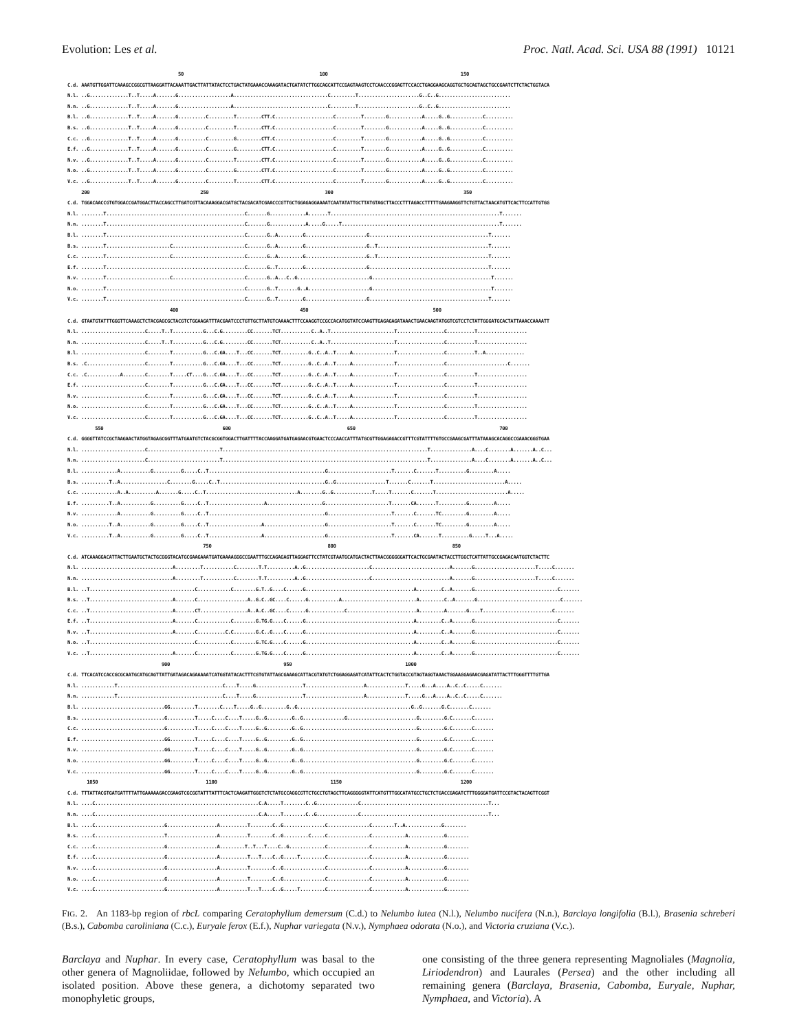Evolution: Les et al. Proc. Natl. Acad. Sci. USA 88 (1991) 10121
                                        50                                                 100                                                150
C.d. AAATGTTGGATTCAAAGCCGGCGTTAAGGATTACAAATTGACTTATTATACTCCTGACTATGAAACCAAAGATACTGATATCTTGGCAGCATTCCGAGTAAGTCCTCAACCCGGAGTTCCACCTGAGGAAGCAGGTGCTGCAGTAGCTGCCGAATCTTCTACTGGTACA
N.l. ..G..............T..T.....A.......G...................A..................................C.........T......................G..C..G..........................
N.n. ..G..............T..T.....A.......G...................A..................................C.........T......................G..C..G..........................
B.l. ..G..............T..T.....A.......G..........C.........T.........CTT.C.....................C.........T........G............A.....G..G............C..........
B.s. ..G..............T..T.....A.......G..........C.........T.........CTT.C.....................C.........T........G............A.....G..G............C..........
C.c. ..G..............T..T.....A.......G..........C.........G.........CTT.C.....................C.........T........G............A.....G..G............C..........
E.f. ..G..............T..T.....A.......G..........C.........G.........CTT.C.....................C.........T........G............A.....G..G............C..........
N.v. ..G..............T..T.....A.......G..........C.........T.........CTT.C.....................C.........T........G............A.....G..G............C..........
N.o. ..G..............T..T.....A.......G..........C.........G.........CTT.C.....................C.........T........G............A.....G..G............C..........
V.c. ..G..............T..T.....A.......G..........C.........T.........CTT.C.....................C.........T........G............A.....G..G............C..........
     200                                        250                                          300                                               350
C.d. TGGACAACCGTGTGGACCGATGGACTTACCAGCCTTGATCGTTACAAAGGACGATGCTACGACATCGAACCCGTTGCTGGAGAGGAAAATCAATATATTGCTTATGTAGCTTACCCTTTAGACCTTTTTGAAGAAGGTTCTGTTACTAACATGTTCACTTCCATTGTGG
N.l. ........T..................................................C.......G.............A.......T.............................................................T.......
N.n. ........T..................................................C.......G.............A.....G.....T.........................................................T.......
B.l. ........T..................................................C.......G..A.........G......................G...........................................T.......
B.s. ........T.......................C..........................C.......G..A.........G......................G..T........................................T.......
C.c. ........T.......................C..........................C.......G..A.........G......................G..T........................................T.......
E.f. ........T..................................................C.......G..T.........G......................G...........................................T.......
N.v. ........T.......................C..........................C.......G..A...C..G..........................G...........................................T.......
N.o. ........T..................................................C.......G..T.......G..A......................G...........................................T.......
V.c. ........T..................................................C.......G..T.........G......................G...........................................T.......
                                     400                                            450                                             500
C.d. GTAATGTATTTGGGTTCAAAGCTCTACGAGCGCTACGTCTGGAAGATTTACGAATCCCTGTTGCTTATGTCAAAACTTTCCAAGGTCCGCCACATGGTATCCAAGTTGAGAGAGATAAACTGAACAAGTATGGTCGTCCTCTATTGGGATGCACTATTAAACCAAAATT
N.l. .......................C.....T..T...........G...C.G.........CC.......TCT...........C..A..T.......................T.................C..........T..................
N.n. .......................C.....T..T...........G...C.G.........CC.......TCT...........C..A..T.......................T.................C..........T..................
B.l. .......................C........T...........G...C.GA....T...CC.......TCT..........G..C..A..T.....A...............T.................C..........T..A..............
B.s. .C.....................C........T...........G...C.GA....T...CC.......TCT..........G..C..A..T.....A...............T.................C......................C.......
C.c. .C............A........C........T.....CT....G...C.GA....T...CC.......TCT..........G..C..A..T.....A...............T.................C..........T..................
E.f. .......................C........T...........G...C.GA....T...CC.......TCT..........G..C..A..T.....A...............T.................C..........T..................
N.v. .......................C........T...........G...C.GA....T...CC.......TCT..........G..C..A..T.....A...............T.................C..........T..................
N.o. .......................C........T...........G...C.GA....T...CC.......TCT..........G..C..A..T.....A...............T.................C..........T..................
V.c. .......................C........T...........G...C.GA....T...CC.......TCT..........G..C..A..T.....A...............T.................C..........T..................
          550                                           600                                          650                                                    700
C.d. GGGGTTATCCGCTAAGAACTATGGTAGAGCGGTTTATGAATGTCTACGCGGTGGACTTGATTTTACCAAGGATGATGAGAACGTGAACTCCCAACCATTTATGCGTTGGAGAGACCGTTTCGTATTTTGTGCCGAAGCGATTTATAAAGCACAGGCCGAAACGGGTGAA
N.l. .......................C..........................T..........................................................................T...............A....C........A.......A..C...
N.n. .......................C..........................T..........................................................................T...............A....C........A.......A..C...
B.l. .............A...........G..........G.....C..T..........................................G.......................T.......C.......T..........G.........A.....
B.s. ..........T..A.................C........G.....C..T......................................G..G..................T.......C.......T..........................A.....
C.c. .............A..A..........A.......G.....C..T.................................A........G..G..............T.....T.......C.......T..........................A.....
E.f. ..........T..A...........G..........G.....C..T....................A....................G.......................T.......CA.......T..........G.........A.....
N.v. .............A...........G..........G.....C..T..........................................G.......................T.......C.......TC.........G.........A.....
N.o. ..........T..A...........G..........G.....C..T...................A......................G.......................T.......C.......TC.........G.........A.....
V.c. ..........T..A...........G..........G.....C..T...................A......................G.......................T.......CA.......T..........G.....T...A.....
                                                 750                                          800                                          850
C.d. ATCAAAGGACATTACTTGAATGCTACTGCGGGTACATGCGAAGAAATGATGAAAAGGGCCGAATTTGCCAGAGAGTTAGGAGTTCCTATCGTAATGCATGACTACTTAACGGGGGGATTCACTGCGAATACTACCTTGGCTCATTATTGCCGAGACAATGGTCTACTTC
N.l. .................................A.........T...........C........T.T..........A..G.......................C............................A.......G......................T.....C.......
N.n. .................................A.........T...........C........T.T..........A..G.......................C............................A.......G......................T.....C.......
B.l. ..T......................................C............C........G.T..G....C......G.......................................A.........C..A.......G..............................C.......
B.s. ..T..............................A.......C..................A..G.C..GC....C......G...........A...........................A.........C..A.......G..............................C.......
C.c. ..T..............................A.......CT.................A..A.C..GC....C......G.............C.........................A.........A.......G....T.........................C.......
E.f. ..T..............................A.......C............C........G.TG.G....C......G.......................................A.........C..A.......G..............................C.......
N.v. ..T..............................A.......C..........C.C........G.C..G....C......G.......................................A.........C..A.......G..............................C.......
N.o. ..T......................................C............C........G.TC.G....C......G.......................................A.........C..A.......G..............................C.......
V.c. ..T..............................A.......C............C........G.TG.G....C......G.......................................A.........C..A.......G..............................C.......
                                  900                                         950                                         1000
C.d. TTCACATCCACCGCGCAATGCATGCAGTTATTGATAGACAGAAAAATCATGGTATACACTTTCGTGTATTAGCGAAAGCATTACGTATGTCTGGAGGAGATCATATTCACTCTGGTACCGTAGTAGGTAAACTGGAAGGAGAACGAGATATTACTTTGGGTTTTGTTGA
N.l. ............T......................................C....T.....G.................T.....................A..............T.....G...A....A..C..C.....C.......
N.n. ............T......................................C....T.....G.................T.....................A..............T.....G...A....A..C..C.....C.......
B.l. ..............................GG.........T........C....T.....G..G.........G..G.........................................G..G.......G.C.......C.......
B.s. ..............................G..........T.....C....C....T.....G..G.........G..G...............G.........................G.........G.C.......C.......
C.c. ..............................G..........T.....C....C....T.....G..G.........G..G.........................................G.........G.C.......C.......
E.f. ..............................GG.........T.....C....C....T.....G..G.........G..G.........................................G.........G.C.......C.......
N.v. ..............................GG.........T.....C....C....T.....G..G.........G..G.........................................G.........G.C.......C.......
N.o. ..............................GG.........T.....C....C....T.....G..G.........G..G.........................................G.........G.C.......C.......
V.c. ..............................GG.........T.....C....C....T.....G..G.........G..G.........................................G.........G.C.......C.......
       1050                                       1100                                         1150                                           1200
C.d. TTTATTACGTGATGATTTTATTGAAAAAGACCGAAGTCGCGGTATTTATTTCACTCAAGATTGGGTCTCTATGCCAGGCGTTCTGCCTGTAGCTTCAGGGGGTATTCATGTTTGGCATATGCCTGCTCTGACCGAGATCTTTGGGGATGATTCCGTACTACAGTTCGGT
N.l. ....C...........................................................C.A.....T........C..G...............C..............................................T...
N.n. ....C...........................................................C.A.....T........C..G...............C..............................................T...
B.l. ....C.........................G..................A..........T........C..G...............C...............C........T..A.............G........
B.s. ....C.........................T..................A..........T........C..G.........C.....C...............C............A.............G........
C.c. ....C.........................G..................A.........T..T...T....C..G.............C...............C............A.............G........
E.f. ....C.........................G..................A..........T...T....C..G.....T.........C...............C............A.............G........
N.v. ....C.........................G..................A..........T........C..G...............C...............C............A.............G........
N.o. ....C.........................G..................A..........T........C..G...............C...............C............A.............G........
V.c. ....C.........................G..................A..........T...T....C..G.....T.........C...............C............A.............G........
FIG. 2. An 1183-bp region of rbcL comparing Ceratophyllum demersum (C.d.) to Nelumbo lutea (N.l.), Nelumbo nucifera (N.n.), Barclaya longifolia (B.l.), Brasenia schreberi (B.s.), Cabomba caroliniana (C.c.), Euryale ferox (E.f.), Nuphar variegata (N.v.), Nymphaea odorata (N.o.), and Victoria cruziana (V.c.).
Barclaya and Nuphar. In every case, Ceratophyllum was basal to the other genera of Magnoliidae, followed by Nelumbo, which occupied an isolated position. Above these genera, a dichotomy separated two monophyletic groups,
one consisting of the three genera representing Magnoliales (Magnolia, Liriodendron) and Laurales (Persea) and the other including all remaining genera (Barclaya, Brasenia, Cabomba, Euryale, Nuphar, Nymphaea, and Victoria). A